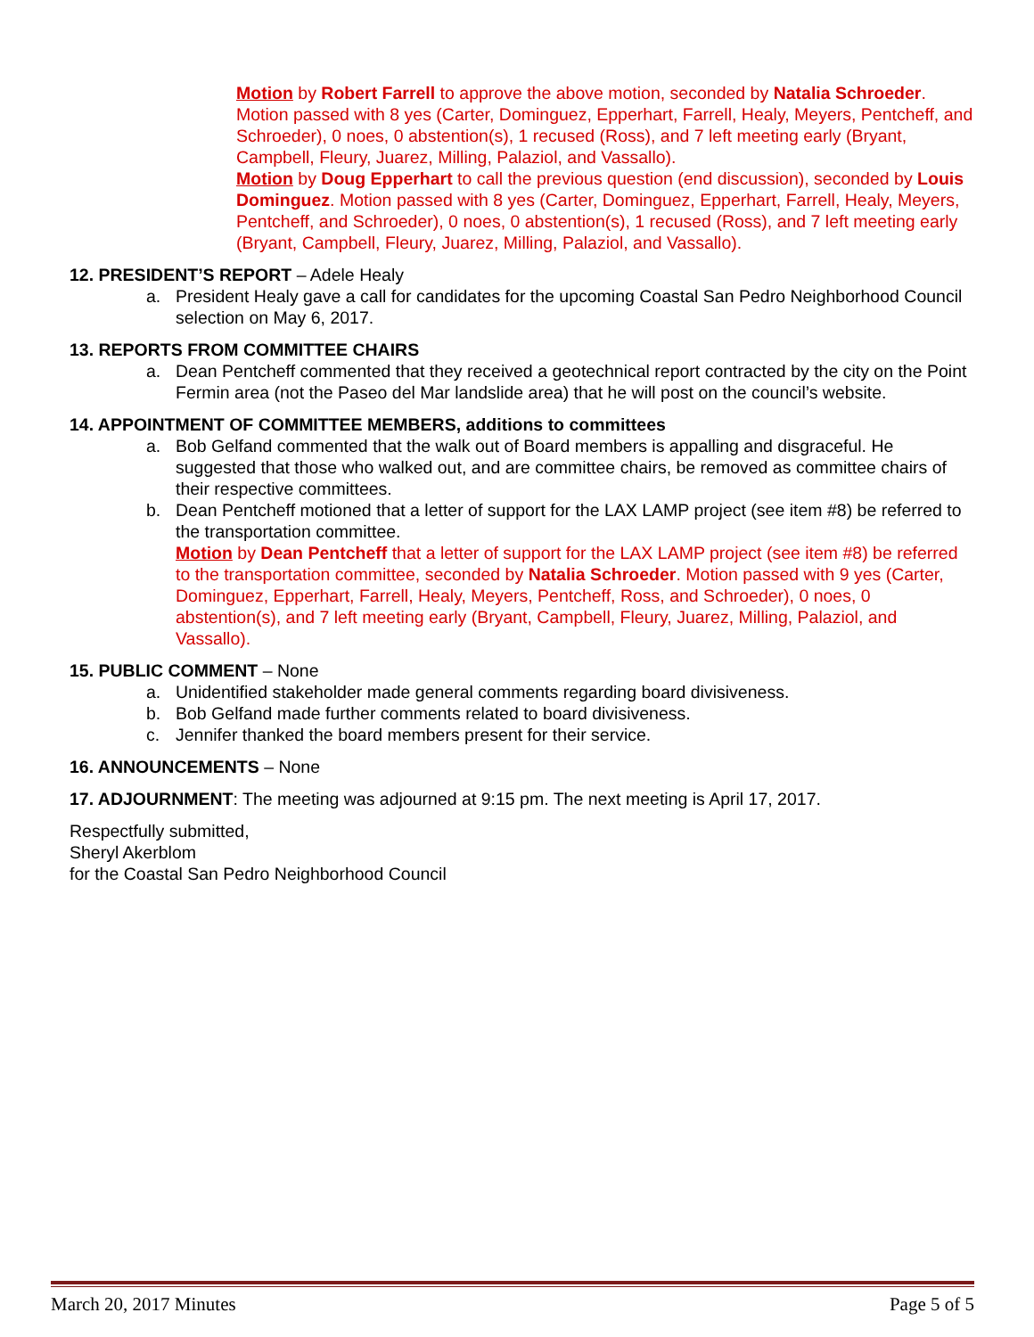Motion by Robert Farrell to approve the above motion, seconded by Natalia Schroeder. Motion passed with 8 yes (Carter, Dominguez, Epperhart, Farrell, Healy, Meyers, Pentcheff, and Schroeder), 0 noes, 0 abstention(s), 1 recused (Ross), and 7 left meeting early (Bryant, Campbell, Fleury, Juarez, Milling, Palaziol, and Vassallo).
Motion by Doug Epperhart to call the previous question (end discussion), seconded by Louis Dominguez. Motion passed with 8 yes (Carter, Dominguez, Epperhart, Farrell, Healy, Meyers, Pentcheff, and Schroeder), 0 noes, 0 abstention(s), 1 recused (Ross), and 7 left meeting early (Bryant, Campbell, Fleury, Juarez, Milling, Palaziol, and Vassallo).
12. PRESIDENT’S REPORT – Adele Healy
a. President Healy gave a call for candidates for the upcoming Coastal San Pedro Neighborhood Council selection on May 6, 2017.
13. REPORTS FROM COMMITTEE CHAIRS
a. Dean Pentcheff commented that they received a geotechnical report contracted by the city on the Point Fermin area (not the Paseo del Mar landslide area) that he will post on the council’s website.
14. APPOINTMENT OF COMMITTEE MEMBERS, additions to committees
a. Bob Gelfand commented that the walk out of Board members is appalling and disgraceful. He suggested that those who walked out, and are committee chairs, be removed as committee chairs of their respective committees.
b. Dean Pentcheff motioned that a letter of support for the LAX LAMP project (see item #8) be referred to the transportation committee.
Motion by Dean Pentcheff that a letter of support for the LAX LAMP project (see item #8) be referred to the transportation committee, seconded by Natalia Schroeder. Motion passed with 9 yes (Carter, Dominguez, Epperhart, Farrell, Healy, Meyers, Pentcheff, Ross, and Schroeder), 0 noes, 0 abstention(s), and 7 left meeting early (Bryant, Campbell, Fleury, Juarez, Milling, Palaziol, and Vassallo).
15. PUBLIC COMMENT – None
a. Unidentified stakeholder made general comments regarding board divisiveness.
b. Bob Gelfand made further comments related to board divisiveness.
c. Jennifer thanked the board members present for their service.
16. ANNOUNCEMENTS – None
17. ADJOURNMENT: The meeting was adjourned at 9:15 pm. The next meeting is April 17, 2017.
Respectfully submitted,
Sheryl Akerblom
for the Coastal San Pedro Neighborhood Council
March 20, 2017 Minutes Page 5 of 5